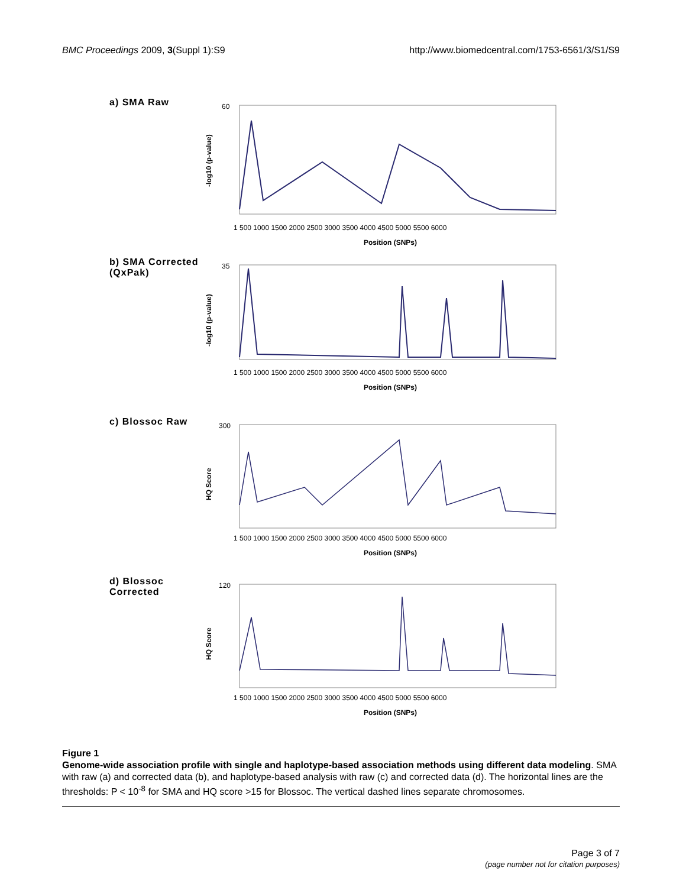BMC Proceedings 2009, 3(Suppl 1):S9 http://www.biomedcentral.com/1753-6561/3/S1/S9
a) SMA Raw
-log10 (p-value)
60
1 500 1000 1500 2000 2500 3000 3500 4000 4500 5000 5500 6000
Position (SNPs)
b) SMA Corrected (QxPak)
-log10 (p-value)
35
1 500 1000 1500 2000 2500 3000 3500 4000 4500 5000 5500 6000
Position (SNPs)
c) Blossoc Raw
HQ Score
300
1 500 1000 1500 2000 2500 3000 3500 4000 4500 5000 5500 6000
Position (SNPs)
d) Blossoc Corrected
HQ Score
120
1 500 1000 1500 2000 2500 3000 3500 4000 4500 5000 5500 6000
Position (SNPs)
Figure 1
Genome-wide association profile with single and haplotype-based association methods using different data modeling. SMA with raw (a) and corrected data (b), and haplotype-based analysis with raw (c) and corrected data (d). The horizontal lines are the thresholds: P < 10<sup>-8</sup> for SMA and HQ score >15 for Blossoc. The vertical dashed lines separate chromosomes.
Page 3 of 7
(page number not for citation purposes)